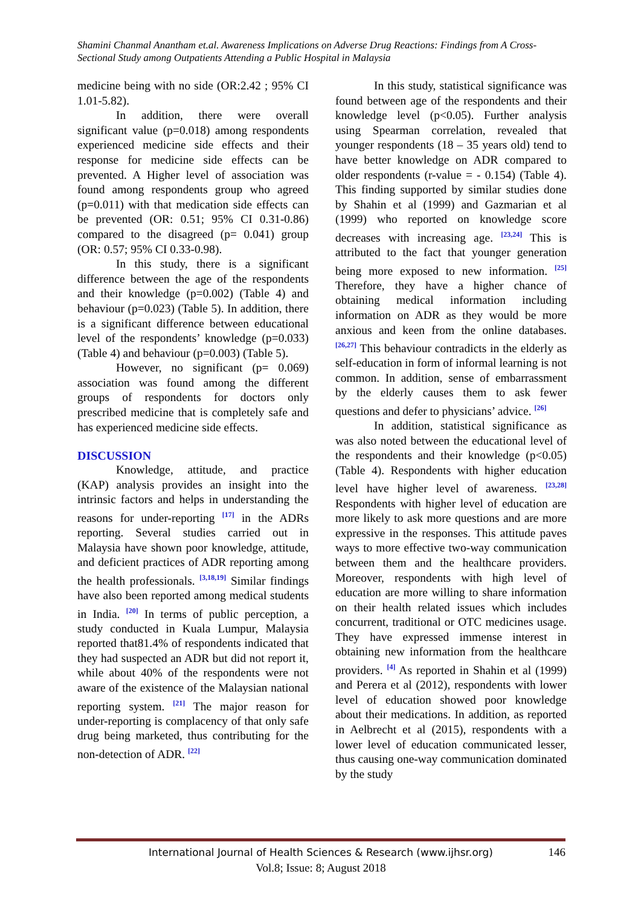Shamini Chanmal Anantham et.al. Awareness Implications on Adverse Drug Reactions: Findings from A Cross-Sectional Study among Outpatients Attending a Public Hospital in Malaysia
medicine being with no side (OR:2.42 ; 95% CI 1.01-5.82).
In addition, there were overall significant value (p=0.018) among respondents experienced medicine side effects and their response for medicine side effects can be prevented. A Higher level of association was found among respondents group who agreed (p=0.011) with that medication side effects can be prevented (OR: 0.51; 95% CI 0.31-0.86) compared to the disagreed (p= 0.041) group (OR: 0.57; 95% CI 0.33-0.98).
In this study, there is a significant difference between the age of the respondents and their knowledge (p=0.002) (Table 4) and behaviour (p=0.023) (Table 5). In addition, there is a significant difference between educational level of the respondents’ knowledge (p=0.033) (Table 4) and behaviour (p=0.003) (Table 5).
However, no significant (p= 0.069) association was found among the different groups of respondents for doctors only prescribed medicine that is completely safe and has experienced medicine side effects.
DISCUSSION
Knowledge, attitude, and practice (KAP) analysis provides an insight into the intrinsic factors and helps in understanding the reasons for under-reporting <sup>[17]</sup> in the ADRs reporting. Several studies carried out in Malaysia have shown poor knowledge, attitude, and deficient practices of ADR reporting among the health professionals. <sup>[3,18,19]</sup> Similar findings have also been reported among medical students in India. <sup>[20]</sup> In terms of public perception, a study conducted in Kuala Lumpur, Malaysia reported that81.4% of respondents indicated that they had suspected an ADR but did not report it, while about 40% of the respondents were not aware of the existence of the Malaysian national reporting system. <sup>[21]</sup> The major reason for under-reporting is complacency of that only safe drug being marketed, thus contributing for the non-detection of ADR. <sup>[22]</sup>
In this study, statistical significance was found between age of the respondents and their knowledge level (p<0.05). Further analysis using Spearman correlation, revealed that younger respondents (18 – 35 years old) tend to have better knowledge on ADR compared to older respondents (r-value = - 0.154) (Table 4). This finding supported by similar studies done by Shahin et al (1999) and Gazmarian et al (1999) who reported on knowledge score decreases with increasing age. <sup>[23,24]</sup> This is attributed to the fact that younger generation being more exposed to new information. <sup>[25]</sup> Therefore, they have a higher chance of obtaining medical information including information on ADR as they would be more anxious and keen from the online databases. <sup>[26,27]</sup> This behaviour contradicts in the elderly as self-education in form of informal learning is not common. In addition, sense of embarrassment by the elderly causes them to ask fewer questions and defer to physicians’ advice. <sup>[26]</sup>
In addition, statistical significance as was also noted between the educational level of the respondents and their knowledge (p<0.05) (Table 4). Respondents with higher education level have higher level of awareness. <sup>[23,28]</sup> Respondents with higher level of education are more likely to ask more questions and are more expressive in the responses. This attitude paves ways to more effective two-way communication between them and the healthcare providers. Moreover, respondents with high level of education are more willing to share information on their health related issues which includes concurrent, traditional or OTC medicines usage. They have expressed immense interest in obtaining new information from the healthcare providers. <sup>[4]</sup> As reported in Shahin et al (1999) and Perera et al (2012), respondents with lower level of education showed poor knowledge about their medications. In addition, as reported in Aelbrecht et al (2015), respondents with a lower level of education communicated lesser, thus causing one-way communication dominated by the study
International Journal of Health Sciences & Research (www.ijhsr.org) 146
Vol.8; Issue: 8; August 2018